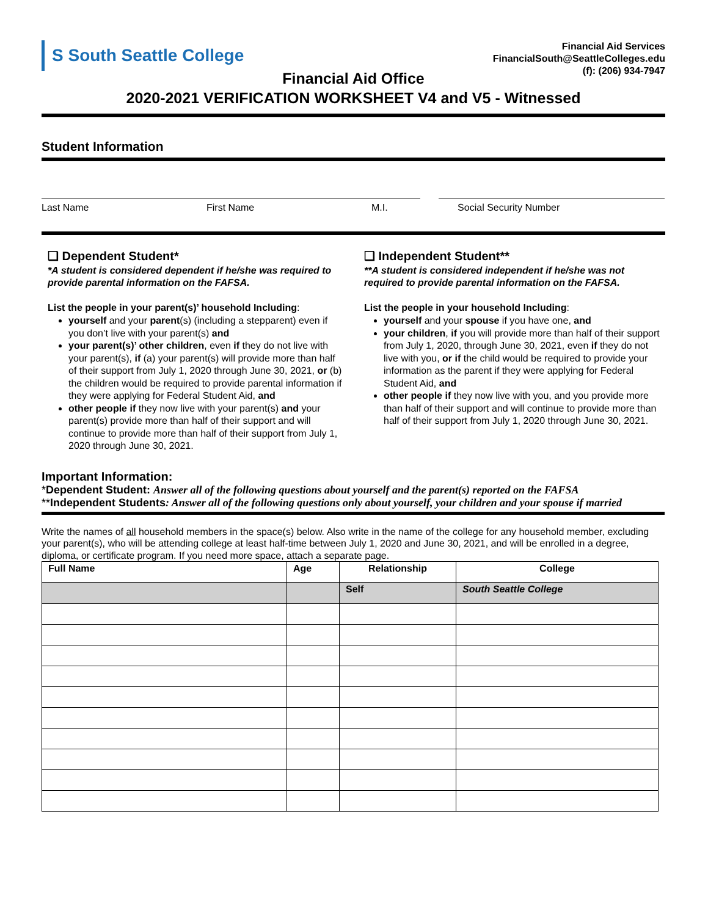S South Seattle College
Financial Aid Services
FinancialSouth@SeattleColleges.edu
(f): (206) 934-7947
Financial Aid Office
2020-2021 VERIFICATION WORKSHEET V4 and V5 - Witnessed
Student Information
Last Name First Name M.I. Social Security Number
❑ Dependent Student*
*A student is considered dependent if he/she was required to provide parental information on the FAFSA.
List the people in your parent(s)’ household Including:
yourself and your parent(s) (including a stepparent) even if you don’t live with your parent(s) and
your parent(s)’ other children, even if they do not live with your parent(s), if (a) your parent(s) will provide more than half of their support from July 1, 2020 through June 30, 2021, or (b) the children would be required to provide parental information if they were applying for Federal Student Aid, and
other people if they now live with your parent(s) and your parent(s) provide more than half of their support and will continue to provide more than half of their support from July 1, 2020 through June 30, 2021.
❑ Independent Student**
**A student is considered independent if he/she was not required to provide parental information on the FAFSA.
List the people in your household Including:
yourself and your spouse if you have one, and
your children, if you will provide more than half of their support from July 1, 2020, through June 30, 2021, even if they do not live with you, or if the child would be required to provide your information as the parent if they were applying for Federal Student Aid, and
other people if they now live with you, and you provide more than half of their support and will continue to provide more than half of their support from July 1, 2020 through June 30, 2021.
Important Information:
*Dependent Student: Answer all of the following questions about yourself and the parent(s) reported on the FAFSA
**Independent Students: Answer all of the following questions only about yourself, your children and your spouse if married
Write the names of all household members in the space(s) below. Also write in the name of the college for any household member, excluding your parent(s), who will be attending college at least half-time between July 1, 2020 and June 30, 2021, and will be enrolled in a degree, diploma, or certificate program. If you need more space, attach a separate page.
| Full Name | Age | Relationship | College |
| --- | --- | --- | --- |
| | | Self | South Seattle College |